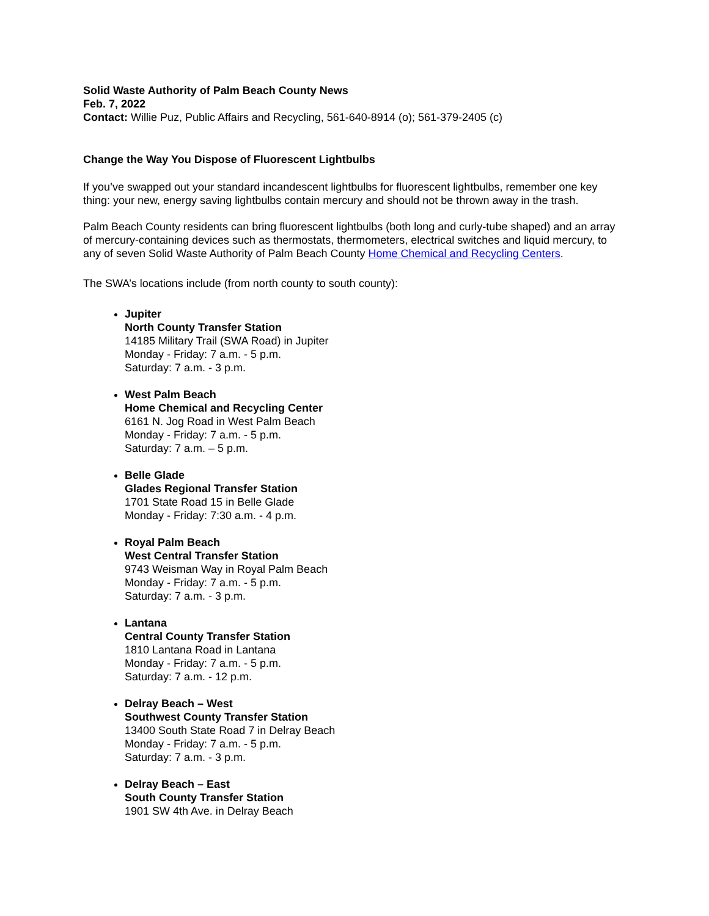Solid Waste Authority of Palm Beach County News
Feb. 7, 2022
Contact: Willie Puz, Public Affairs and Recycling, 561-640-8914 (o); 561-379-2405 (c)
Change the Way You Dispose of Fluorescent Lightbulbs
If you’ve swapped out your standard incandescent lightbulbs for fluorescent lightbulbs, remember one key thing: your new, energy saving lightbulbs contain mercury and should not be thrown away in the trash.
Palm Beach County residents can bring fluorescent lightbulbs (both long and curly-tube shaped) and an array of mercury-containing devices such as thermostats, thermometers, electrical switches and liquid mercury, to any of seven Solid Waste Authority of Palm Beach County Home Chemical and Recycling Centers.
The SWA’s locations include (from north county to south county):
Jupiter
North County Transfer Station
14185 Military Trail (SWA Road) in Jupiter
Monday - Friday: 7 a.m. - 5 p.m.
Saturday: 7 a.m. - 3 p.m.
West Palm Beach
Home Chemical and Recycling Center
6161 N. Jog Road in West Palm Beach
Monday - Friday: 7 a.m. - 5 p.m.
Saturday: 7 a.m. – 5 p.m.
Belle Glade
Glades Regional Transfer Station
1701 State Road 15 in Belle Glade
Monday - Friday: 7:30 a.m. - 4 p.m.
Royal Palm Beach
West Central Transfer Station
9743 Weisman Way in Royal Palm Beach
Monday - Friday: 7 a.m. - 5 p.m.
Saturday: 7 a.m. - 3 p.m.
Lantana
Central County Transfer Station
1810 Lantana Road in Lantana
Monday - Friday: 7 a.m. - 5 p.m.
Saturday: 7 a.m. - 12 p.m.
Delray Beach – West
Southwest County Transfer Station
13400 South State Road 7 in Delray Beach
Monday - Friday: 7 a.m. - 5 p.m.
Saturday: 7 a.m. - 3 p.m.
Delray Beach – East
South County Transfer Station
1901 SW 4th Ave. in Delray Beach